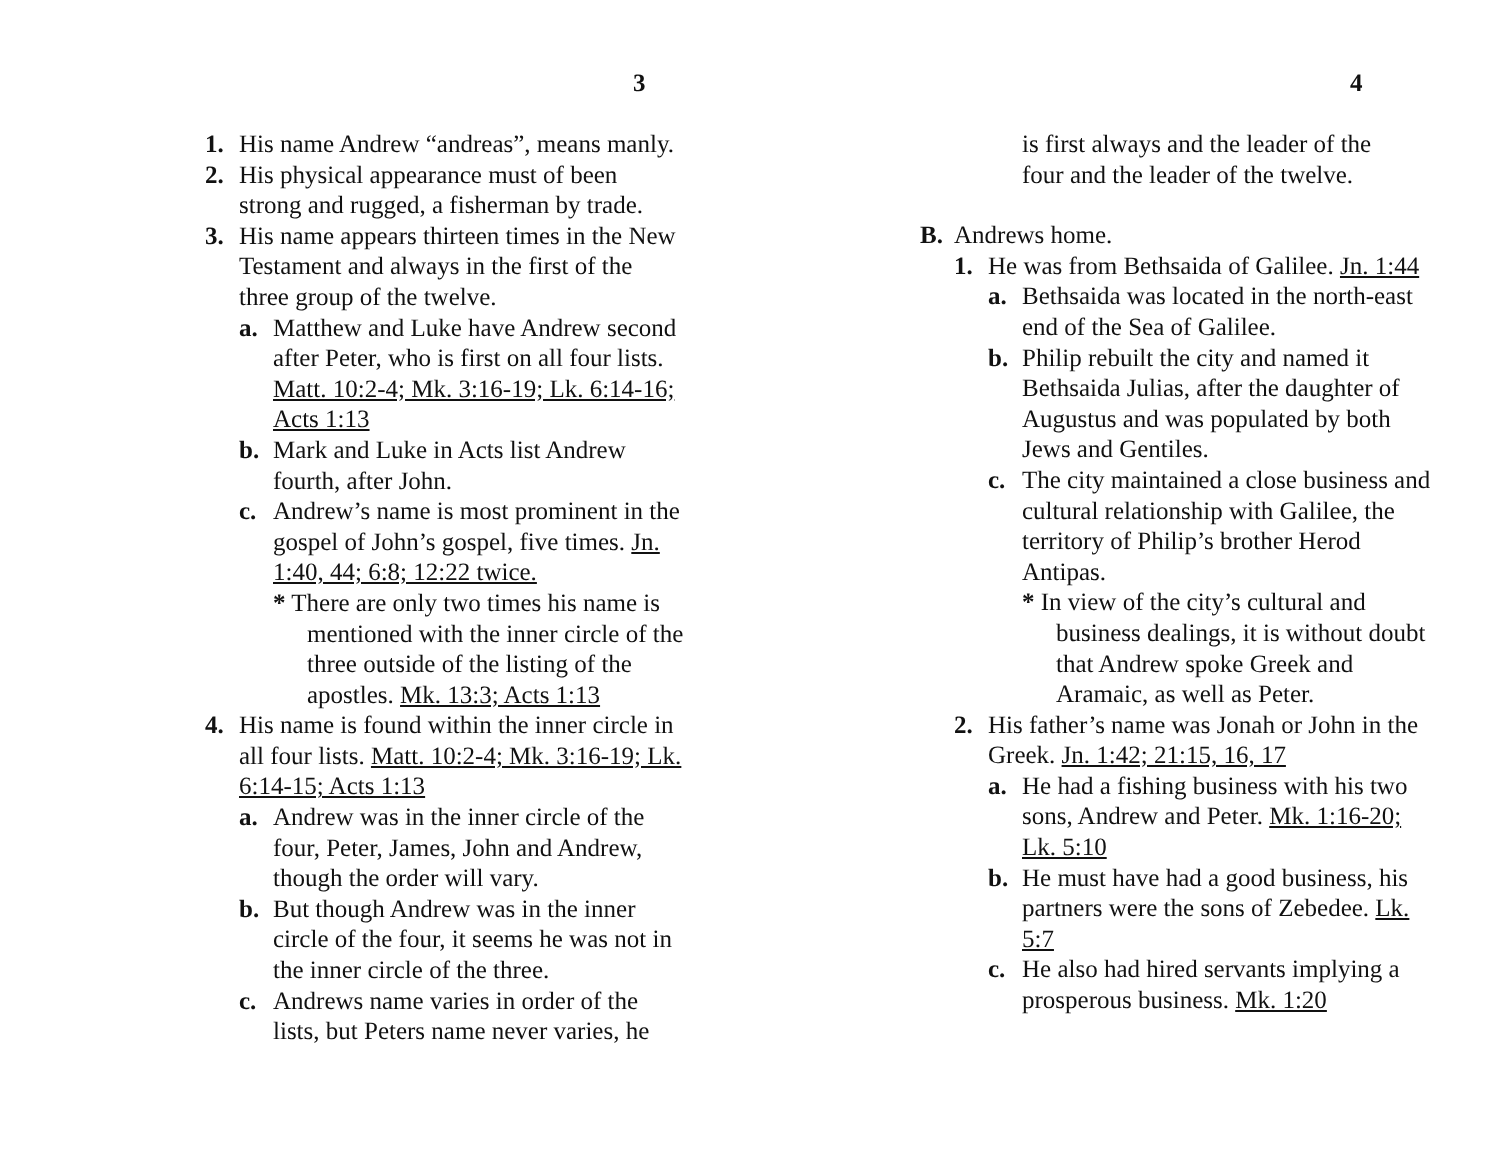3
1. His name Andrew “andreas”, means manly.
2. His physical appearance must of been strong and rugged, a fisherman by trade.
3. His name appears thirteen times in the New Testament and always in the first of the three group of the twelve.
a. Matthew and Luke have Andrew second after Peter, who is first on all four lists. Matt. 10:2-4; Mk. 3:16-19; Lk. 6:14-16; Acts 1:13
b. Mark and Luke in Acts list Andrew fourth, after John.
c. Andrew’s name is most prominent in the gospel of John’s gospel, five times. Jn. 1:40, 44; 6:8; 12:22 twice.
* There are only two times his name is mentioned with the inner circle of the three outside of the listing of the apostles. Mk. 13:3; Acts 1:13
4. His name is found within the inner circle in all four lists. Matt. 10:2-4; Mk. 3:16-19; Lk. 6:14-15; Acts 1:13
a. Andrew was in the inner circle of the four, Peter, James, John and Andrew, though the order will vary.
b. But though Andrew was in the inner circle of the four, it seems he was not in the inner circle of the three.
c. Andrews name varies in order of the lists, but Peters name never varies, he
4
is first always and the leader of the four and the leader of the twelve.
B. Andrews home.
1. He was from Bethsaida of Galilee. Jn. 1:44
a. Bethsaida was located in the north-east end of the Sea of Galilee.
b. Philip rebuilt the city and named it Bethsaida Julias, after the daughter of Augustus and was populated by both Jews and Gentiles.
c. The city maintained a close business and cultural relationship with Galilee, the territory of Philip’s brother Herod Antipas.
* In view of the city’s cultural and business dealings, it is without doubt that Andrew spoke Greek and Aramaic, as well as Peter.
2. His father’s name was Jonah or John in the Greek. Jn. 1:42; 21:15, 16, 17
a. He had a fishing business with his two sons, Andrew and Peter. Mk. 1:16-20; Lk. 5:10
b. He must have had a good business, his partners were the sons of Zebedee. Lk. 5:7
c. He also had hired servants implying a prosperous business. Mk. 1:20